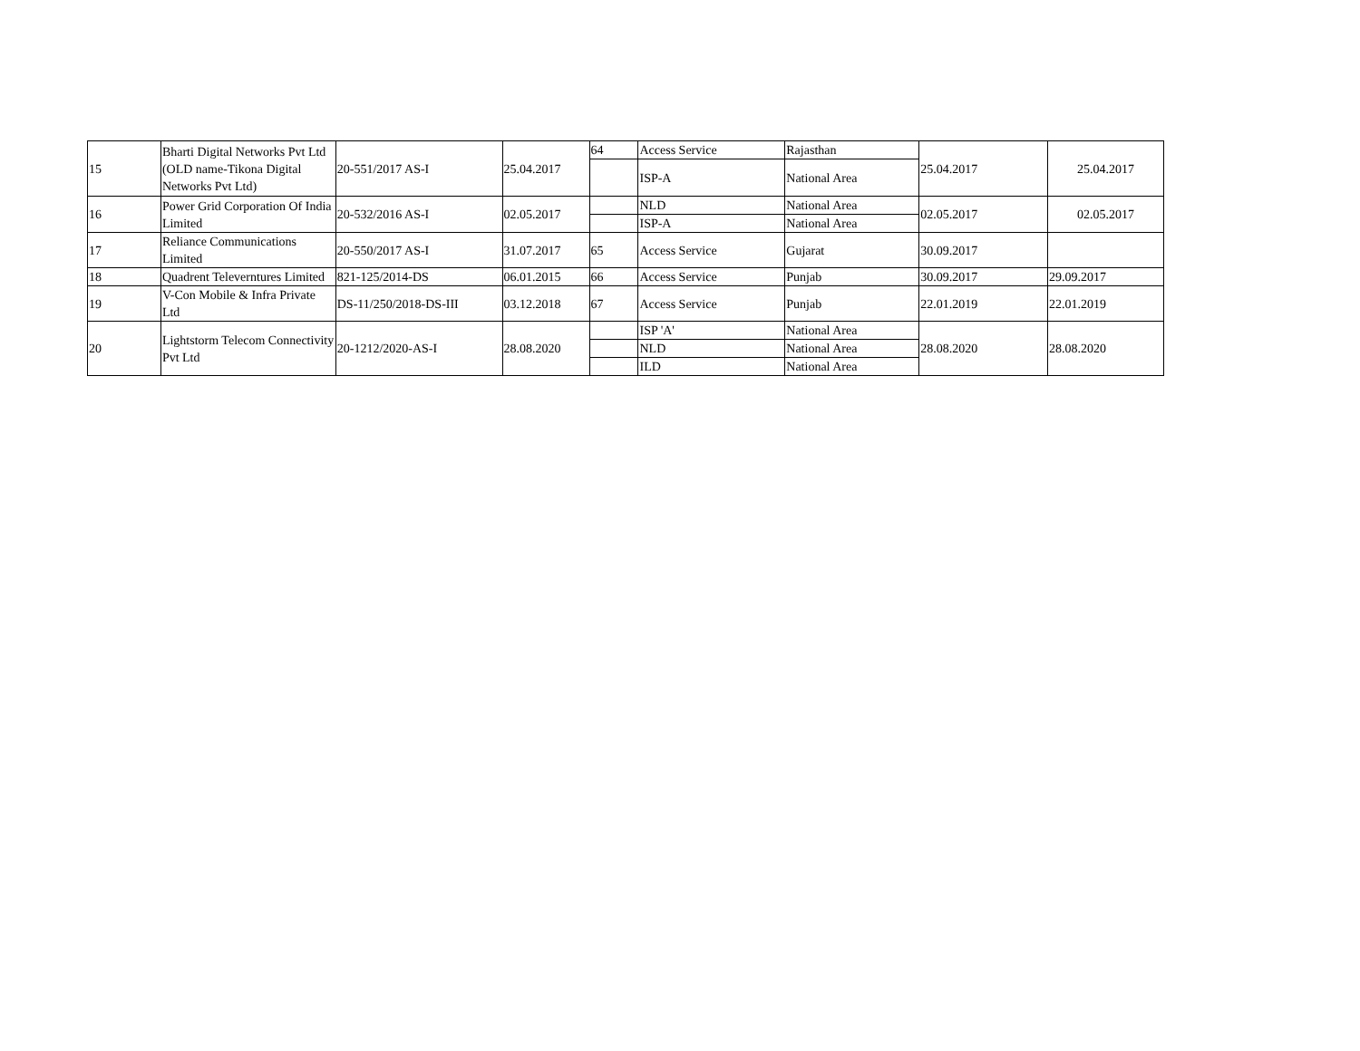| 15 | Bharti Digital Networks Pvt Ltd (OLD name-Tikona Digital Networks Pvt Ltd) | 20-551/2017 AS-I | 25.04.2017 | 64 | Access Service | Rajasthan | 25.04.2017 | 25.04.2017 |
| | | | | | ISP-A | National Area | | |
| 16 | Power Grid Corporation Of India Limited | 20-532/2016 AS-I | 02.05.2017 | | NLD | National Area | 02.05.2017 | 02.05.2017 |
| | | | | | ISP-A | National Area | | |
| 17 | Reliance Communications Limited | 20-550/2017 AS-I | 31.07.2017 | 65 | Access Service | Gujarat | 30.09.2017 | |
| 18 | Quadrent Televerntures Limited | 821-125/2014-DS | 06.01.2015 | 66 | Access Service | Punjab | 30.09.2017 | 29.09.2017 |
| 19 | V-Con Mobile & Infra Private Ltd | DS-11/250/2018-DS-III | 03.12.2018 | 67 | Access Service | Punjab | 22.01.2019 | 22.01.2019 |
| 20 | Lightstorm Telecom Connectivity Pvt Ltd | 20-1212/2020-AS-I | 28.08.2020 | | ISP 'A' | National Area | 28.08.2020 | 28.08.2020 |
| | | | | | NLD | National Area | | |
| | | | | | ILD | National Area | | |